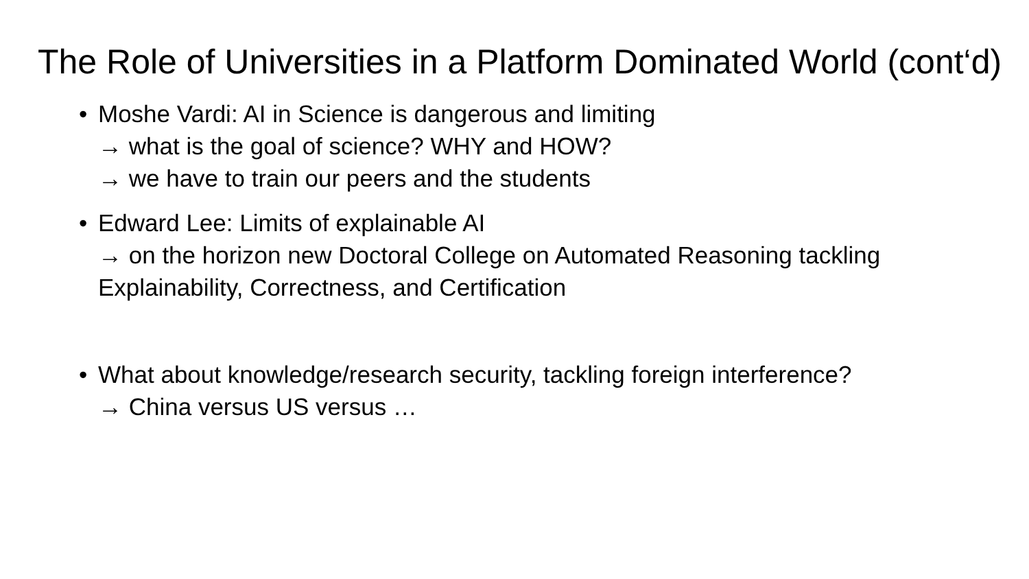The Role of Universities in a Platform Dominated World (cont‘d)
• Moshe Vardi: AI in Science is dangerous and limiting
→ what is the goal of science? WHY and HOW?
→ we have to train our peers and the students
• Edward Lee: Limits of explainable AI
→ on the horizon new Doctoral College on Automated Reasoning tackling Explainability, Correctness, and Certification
• What about knowledge/research security, tackling foreign interference?
→ China versus US versus …